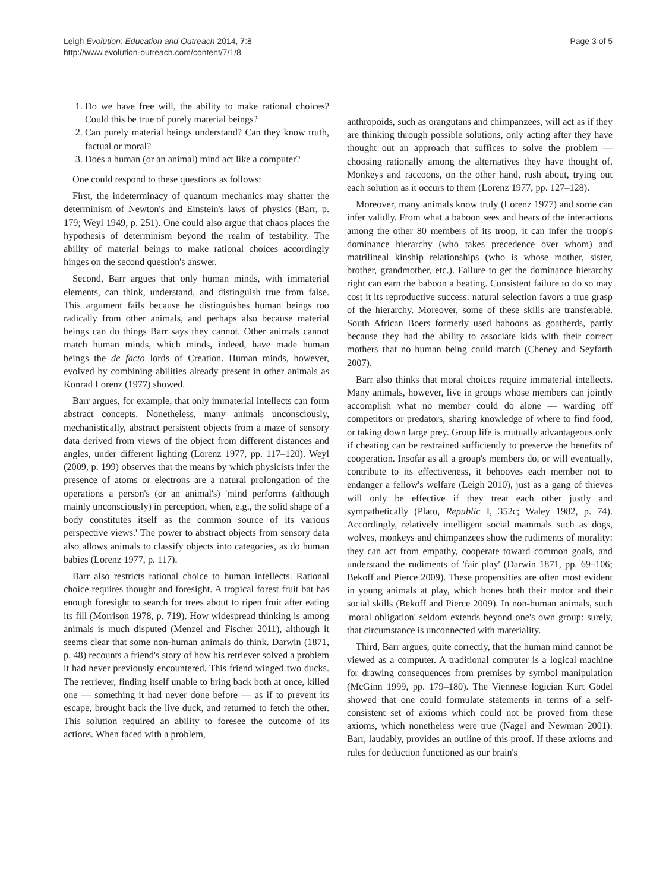Leigh Evolution: Education and Outreach 2014, 7:8
http://www.evolution-outreach.com/content/7/1/8
Page 3 of 5
1. Do we have free will, the ability to make rational choices? Could this be true of purely material beings?
2. Can purely material beings understand? Can they know truth, factual or moral?
3. Does a human (or an animal) mind act like a computer?
One could respond to these questions as follows:
First, the indeterminacy of quantum mechanics may shatter the determinism of Newton's and Einstein's laws of physics (Barr, p. 179; Weyl 1949, p. 251). One could also argue that chaos places the hypothesis of determinism beyond the realm of testability. The ability of material beings to make rational choices accordingly hinges on the second question's answer.
Second, Barr argues that only human minds, with immaterial elements, can think, understand, and distinguish true from false. This argument fails because he distinguishes human beings too radically from other animals, and perhaps also because material beings can do things Barr says they cannot. Other animals cannot match human minds, which minds, indeed, have made human beings the de facto lords of Creation. Human minds, however, evolved by combining abilities already present in other animals as Konrad Lorenz (1977) showed.
Barr argues, for example, that only immaterial intellects can form abstract concepts. Nonetheless, many animals unconsciously, mechanistically, abstract persistent objects from a maze of sensory data derived from views of the object from different distances and angles, under different lighting (Lorenz 1977, pp. 117–120). Weyl (2009, p. 199) observes that the means by which physicists infer the presence of atoms or electrons are a natural prolongation of the operations a person's (or an animal's) 'mind performs (although mainly unconsciously) in perception, when, e.g., the solid shape of a body constitutes itself as the common source of its various perspective views.' The power to abstract objects from sensory data also allows animals to classify objects into categories, as do human babies (Lorenz 1977, p. 117).
Barr also restricts rational choice to human intellects. Rational choice requires thought and foresight. A tropical forest fruit bat has enough foresight to search for trees about to ripen fruit after eating its fill (Morrison 1978, p. 719). How widespread thinking is among animals is much disputed (Menzel and Fischer 2011), although it seems clear that some non-human animals do think. Darwin (1871, p. 48) recounts a friend's story of how his retriever solved a problem it had never previously encountered. This friend winged two ducks. The retriever, finding itself unable to bring back both at once, killed one — something it had never done before — as if to prevent its escape, brought back the live duck, and returned to fetch the other. This solution required an ability to foresee the outcome of its actions. When faced with a problem,
anthropoids, such as orangutans and chimpanzees, will act as if they are thinking through possible solutions, only acting after they have thought out an approach that suffices to solve the problem — choosing rationally among the alternatives they have thought of. Monkeys and raccoons, on the other hand, rush about, trying out each solution as it occurs to them (Lorenz 1977, pp. 127–128).
Moreover, many animals know truly (Lorenz 1977) and some can infer validly. From what a baboon sees and hears of the interactions among the other 80 members of its troop, it can infer the troop's dominance hierarchy (who takes precedence over whom) and matrilineal kinship relationships (who is whose mother, sister, brother, grandmother, etc.). Failure to get the dominance hierarchy right can earn the baboon a beating. Consistent failure to do so may cost it its reproductive success: natural selection favors a true grasp of the hierarchy. Moreover, some of these skills are transferable. South African Boers formerly used baboons as goatherds, partly because they had the ability to associate kids with their correct mothers that no human being could match (Cheney and Seyfarth 2007).
Barr also thinks that moral choices require immaterial intellects. Many animals, however, live in groups whose members can jointly accomplish what no member could do alone — warding off competitors or predators, sharing knowledge of where to find food, or taking down large prey. Group life is mutually advantageous only if cheating can be restrained sufficiently to preserve the benefits of cooperation. Insofar as all a group's members do, or will eventually, contribute to its effectiveness, it behooves each member not to endanger a fellow's welfare (Leigh 2010), just as a gang of thieves will only be effective if they treat each other justly and sympathetically (Plato, Republic I, 352c; Waley 1982, p. 74). Accordingly, relatively intelligent social mammals such as dogs, wolves, monkeys and chimpanzees show the rudiments of morality: they can act from empathy, cooperate toward common goals, and understand the rudiments of 'fair play' (Darwin 1871, pp. 69–106; Bekoff and Pierce 2009). These propensities are often most evident in young animals at play, which hones both their motor and their social skills (Bekoff and Pierce 2009). In non-human animals, such 'moral obligation' seldom extends beyond one's own group: surely, that circumstance is unconnected with materiality.
Third, Barr argues, quite correctly, that the human mind cannot be viewed as a computer. A traditional computer is a logical machine for drawing consequences from premises by symbol manipulation (McGinn 1999, pp. 179–180). The Viennese logician Kurt Gödel showed that one could formulate statements in terms of a self-consistent set of axioms which could not be proved from these axioms, which nonetheless were true (Nagel and Newman 2001): Barr, laudably, provides an outline of this proof. If these axioms and rules for deduction functioned as our brain's